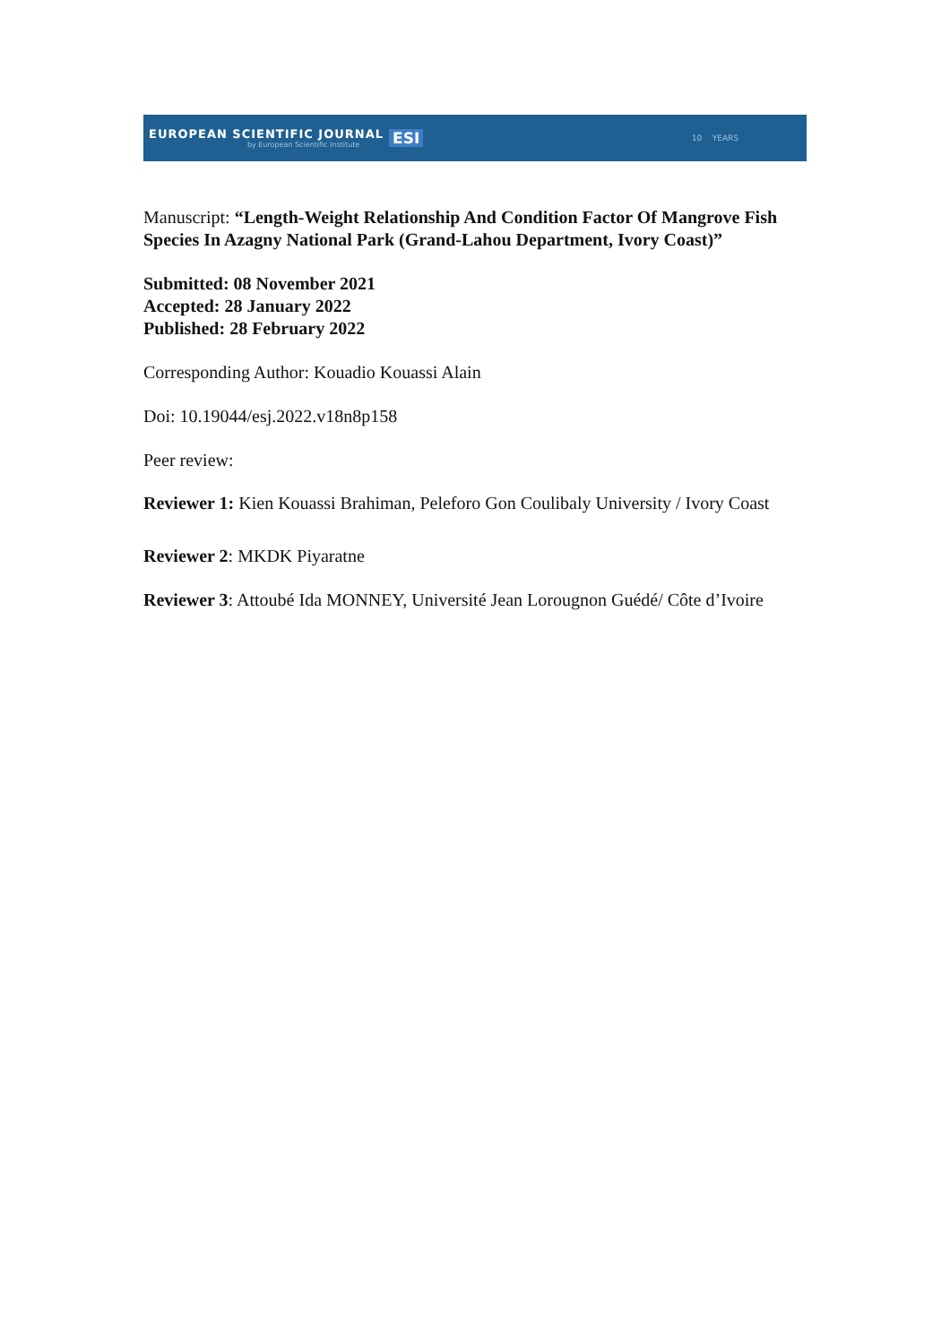EUROPEAN SCIENTIFIC JOURNAL
by European Scientific Institute
ESI
10 YEARS
Manuscript: “Length-Weight Relationship And Condition Factor Of Mangrove Fish Species In Azagny National Park (Grand-Lahou Department, Ivory Coast)”
Submitted: 08 November 2021
Accepted: 28 January 2022
Published: 28 February 2022
Corresponding Author: Kouadio Kouassi Alain
Doi: 10.19044/esj.2022.v18n8p158
Peer review:
Reviewer 1: Kien Kouassi Brahiman, Peleforo Gon Coulibaly University / Ivory Coast
Reviewer 2: MKDK Piyaratne
Reviewer 3: Attoubé Ida MONNEY, Université Jean Lorougnon Guédé/ Côte d’Ivoire